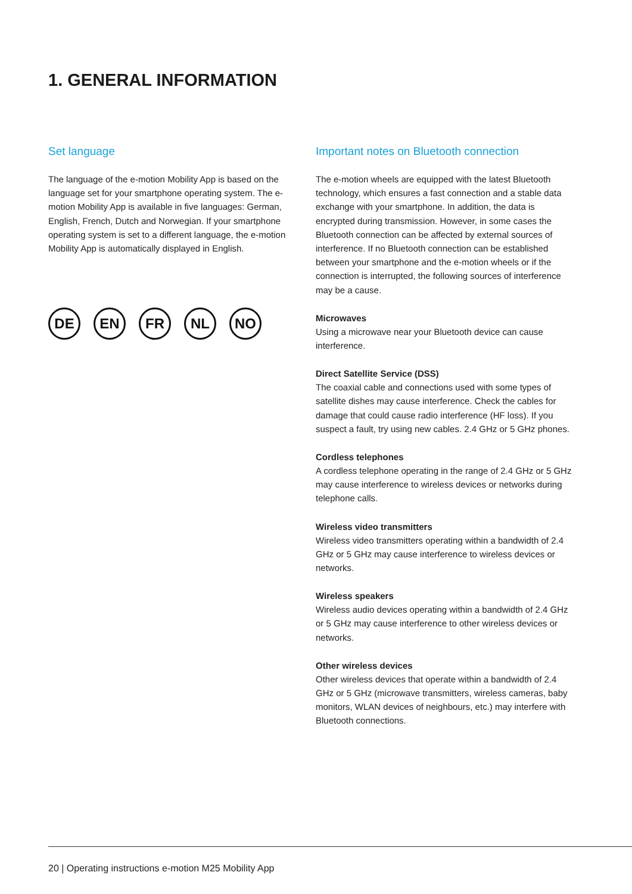1. GENERAL INFORMATION
Set language
The language of the e-motion Mobility App is based on the language set for your smartphone operating system. The e-motion Mobility App is available in five languages: German, English, French, Dutch and Norwegian. If your smartphone operating system is set to a different language, the e-motion Mobility App is automatically displayed in English.
DE EN FR NL NO
Important notes on Bluetooth connection
The e-motion wheels are equipped with the latest Bluetooth technology, which ensures a fast connection and a stable data exchange with your smartphone. In addition, the data is encrypted during transmission. However, in some cases the Bluetooth connection can be affected by external sources of interference. If no Bluetooth connection can be established between your smartphone and the e-motion wheels or if the connection is interrupted, the following sources of interference may be a cause.
Microwaves
Using a microwave near your Bluetooth device can cause interference.
Direct Satellite Service (DSS)
The coaxial cable and connections used with some types of satellite dishes may cause interference. Check the cables for damage that could cause radio interference (HF loss). If you suspect a fault, try using new cables. 2.4 GHz or 5 GHz phones.
Cordless telephones
A cordless telephone operating in the range of 2.4 GHz or 5 GHz may cause interference to wireless devices or networks during telephone calls.
Wireless video transmitters
Wireless video transmitters operating within a bandwidth of 2.4 GHz or 5 GHz may cause interference to wireless devices or networks.
Wireless speakers
Wireless audio devices operating within a bandwidth of 2.4 GHz or 5 GHz may cause interference to other wireless devices or networks.
Other wireless devices
Other wireless devices that operate within a bandwidth of 2.4 GHz or 5 GHz (microwave transmitters, wireless cameras, baby monitors, WLAN devices of neighbours, etc.) may interfere with Bluetooth connections.
20 | Operating instructions e-motion M25 Mobility App